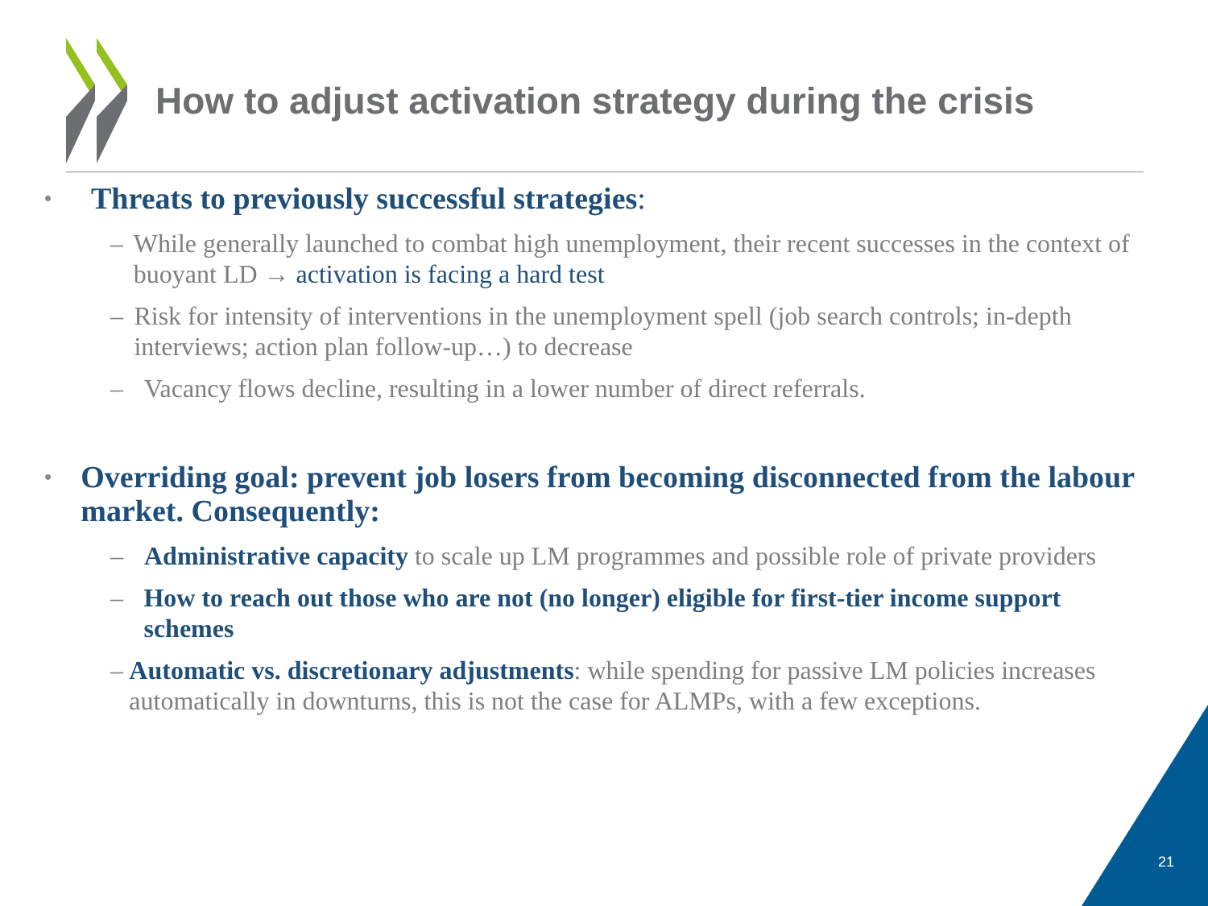How to adjust activation strategy during the crisis
• Threats to previously successful strategies:
– While generally launched to combat high unemployment, their recent successes in the context of buoyant LD → activation is facing a hard test
– Risk for intensity of interventions in the unemployment spell (job search controls; in-depth interviews; action plan follow-up…) to decrease
– Vacancy flows decline, resulting in a lower number of direct referrals.
• Overriding goal: prevent job losers from becoming disconnected from the labour market. Consequently:
– Administrative capacity to scale up LM programmes and possible role of private providers
– How to reach out those who are not (no longer) eligible for first-tier income support schemes
– Automatic vs. discretionary adjustments: while spending for passive LM policies increases automatically in downturns, this is not the case for ALMPs, with a few exceptions.
21